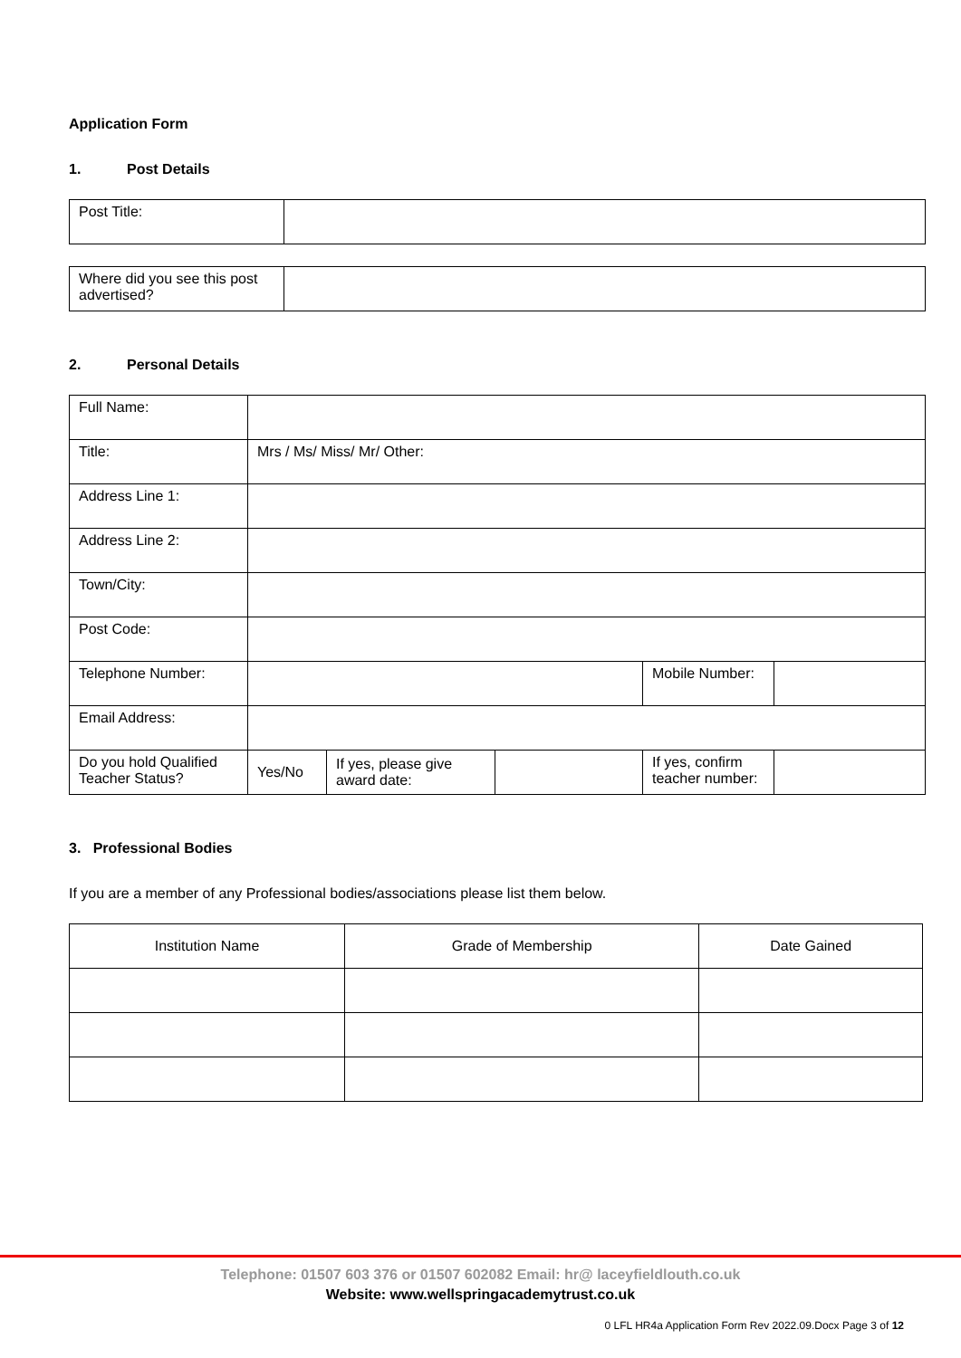Application Form
1. Post Details
| Post Title: | |
| Where did you see this post advertised? | |
2. Personal Details
| Full Name: | | | | | |
| Title: | Mrs / Ms/ Miss/ Mr/ Other: | | | | |
| Address Line 1: | | | | | |
| Address Line 2: | | | | | |
| Town/City: | | | | | |
| Post Code: | | | | | |
| Telephone Number: | | | | Mobile Number: | |
| Email Address: | | | | | |
| Do you hold Qualified Teacher Status? | Yes/No | If yes, please give award date: | | If yes, confirm teacher number: | |
3. Professional Bodies
If you are a member of any Professional bodies/associations please list them below.
| Institution Name | Grade of Membership | Date Gained |
Telephone: 01507 603 376 or 01507 602082 Email: hr@ laceyfieldlouth.co.uk
Website: www.wellspringacademytrust.co.uk
0 LFL HR4a Application Form Rev 2022.09.Docx Page 3 of 12